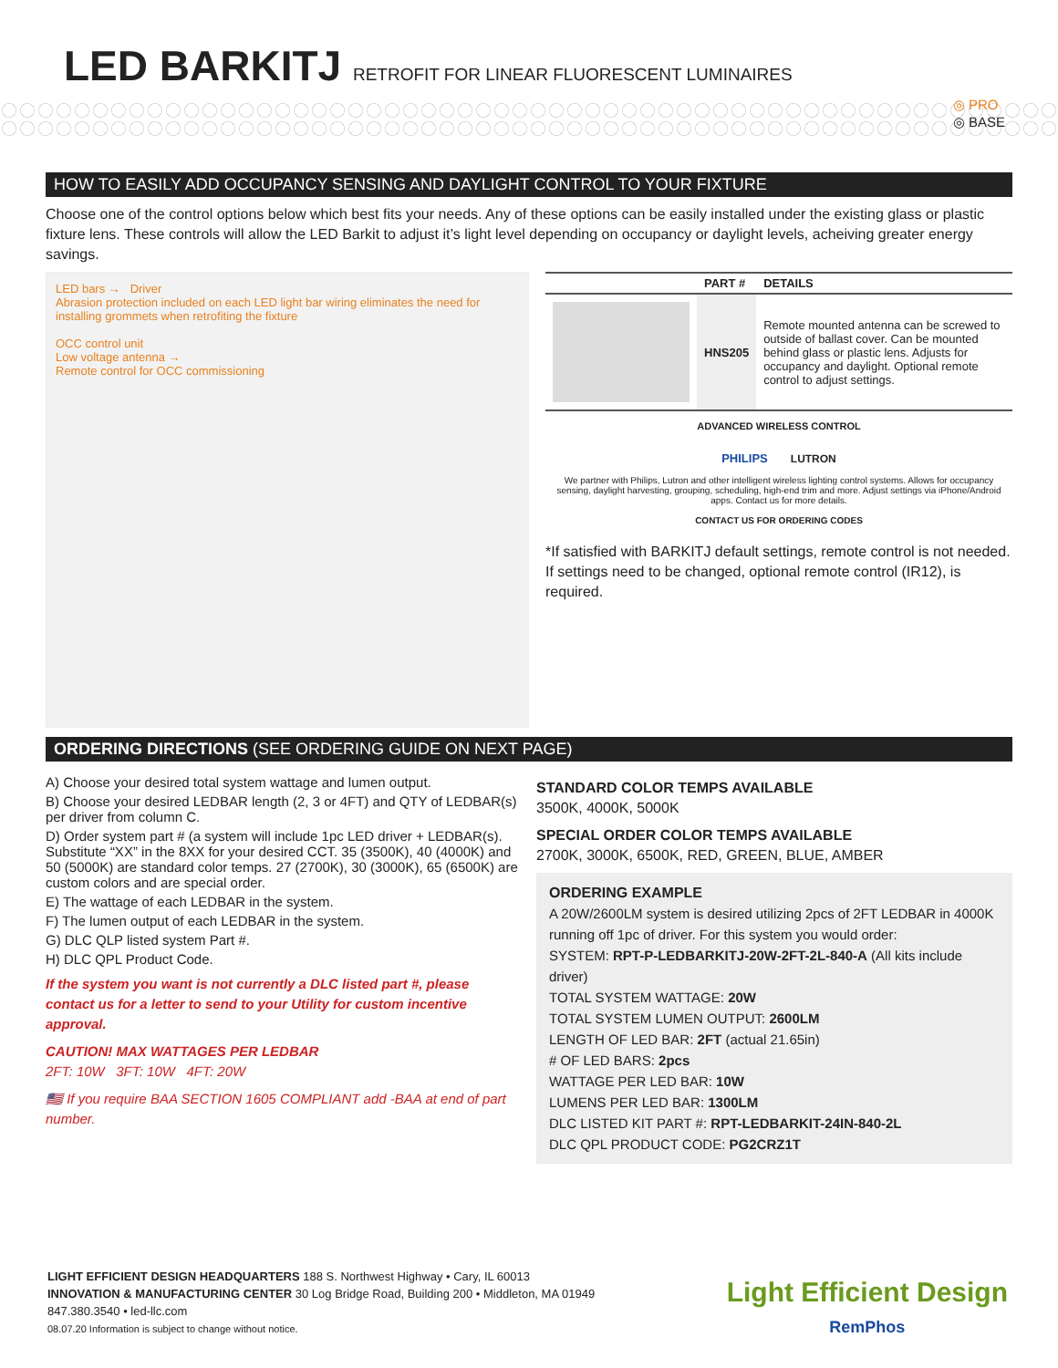LED BARKITJ RETROFIT FOR LINEAR FLUORESCENT LUMINAIRES
◎ PRO
◎ BASE
HOW TO EASILY ADD OCCUPANCY SENSING AND DAYLIGHT CONTROL TO YOUR FIXTURE
Choose one of the control options below which best fits your needs. Any of these options can be easily installed under the existing glass or plastic fixture lens. These controls will allow the LED Barkit to adjust it’s light level depending on occupancy or daylight levels, acheiving greater energy savings.
LED bars → Driver
Abrasion protection included on each LED light bar wiring eliminates the need for installing grommets when retrofiting the fixture
OCC control unit
Low voltage antenna →
Remote control for OCC commissioning
| | PART # | DETAILS |
| --- | --- | --- |
| | HNS205 | Remote mounted antenna can be screwed to outside of ballast cover. Can be mounted behind glass or plastic lens. Adjusts for occupancy and daylight. Optional remote control to adjust settings. |
ADVANCED WIRELESS CONTROL
PHILIPS LUTRON
We partner with Philips, Lutron and other intelligent wireless lighting control systems. Allows for occupancy sensing, daylight harvesting, grouping, scheduling, high-end trim and more. Adjust settings via iPhone/Android apps. Contact us for more details.
CONTACT US FOR ORDERING CODES
*If satisfied with BARKITJ default settings, remote control is not needed. If settings need to be changed, optional remote control (IR12), is required.
ORDERING DIRECTIONS (SEE ORDERING GUIDE ON NEXT PAGE)
A) Choose your desired total system wattage and lumen output.
B) Choose your desired LEDBAR length (2, 3 or 4FT) and QTY of LEDBAR(s) per driver from column C.
D) Order system part # (a system will include 1pc LED driver + LEDBAR(s). Substitute “XX” in the 8XX for your desired CCT. 35 (3500K), 40 (4000K) and 50 (5000K) are standard color temps. 27 (2700K), 30 (3000K), 65 (6500K) are custom colors and are special order.
E) The wattage of each LEDBAR in the system.
F) The lumen output of each LEDBAR in the system.
G) DLC QLP listed system Part #.
H) DLC QPL Product Code.
If the system you want is not currently a DLC listed part #, please contact us for a letter to send to your Utility for custom incentive approval.
CAUTION! MAX WATTAGES PER LEDBAR
2FT: 10W 3FT: 10W 4FT: 20W
🇺🇸 If you require BAA SECTION 1605 COMPLIANT add -BAA at end of part number.
STANDARD COLOR TEMPS AVAILABLE
3500K, 4000K, 5000K
SPECIAL ORDER COLOR TEMPS AVAILABLE
2700K, 3000K, 6500K, RED, GREEN, BLUE, AMBER
ORDERING EXAMPLE
A 20W/2600LM system is desired utilizing 2pcs of 2FT LEDBAR in 4000K running off 1pc of driver. For this system you would order:
SYSTEM: RPT-P-LEDBARKITJ-20W-2FT-2L-840-A (All kits include driver)
TOTAL SYSTEM WATTAGE: 20W
TOTAL SYSTEM LUMEN OUTPUT: 2600LM
LENGTH OF LED BAR: 2FT (actual 21.65in)
# OF LED BARS: 2pcs
WATTAGE PER LED BAR: 10W
LUMENS PER LED BAR: 1300LM
DLC LISTED KIT PART #: RPT-LEDBARKIT-24IN-840-2L
DLC QPL PRODUCT CODE: PG2CRZ1T
LIGHT EFFICIENT DESIGN HEADQUARTERS 188 S. Northwest Highway • Cary, IL 60013
INNOVATION & MANUFACTURING CENTER 30 Log Bridge Road, Building 200 • Middleton, MA 01949
847.380.3540 • led-llc.com
08.07.20 Information is subject to change without notice.
Light Efficient Design
RemPhos